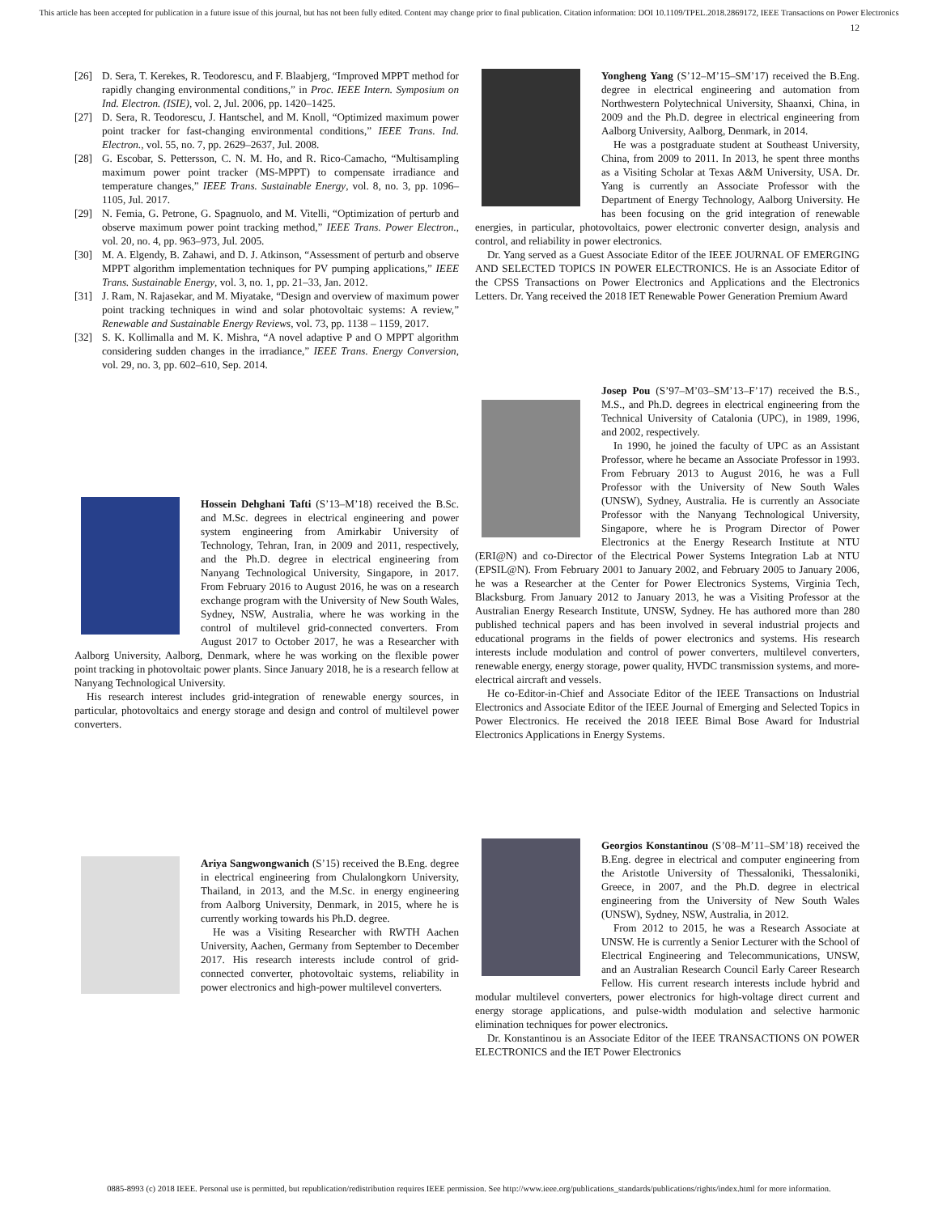This article has been accepted for publication in a future issue of this journal, but has not been fully edited. Content may change prior to final publication. Citation information: DOI 10.1109/TPEL.2018.2869172, IEEE Transactions on Power Electronics
12
[26] D. Sera, T. Kerekes, R. Teodorescu, and F. Blaabjerg, “Improved MPPT method for rapidly changing environmental conditions,” in Proc. IEEE Intern. Symposium on Ind. Electron. (ISIE), vol. 2, Jul. 2006, pp. 1420–1425.
[27] D. Sera, R. Teodorescu, J. Hantschel, and M. Knoll, “Optimized maximum power point tracker for fast-changing environmental conditions,” IEEE Trans. Ind. Electron., vol. 55, no. 7, pp. 2629–2637, Jul. 2008.
[28] G. Escobar, S. Pettersson, C. N. M. Ho, and R. Rico-Camacho, “Multisampling maximum power point tracker (MS-MPPT) to compensate irradiance and temperature changes,” IEEE Trans. Sustainable Energy, vol. 8, no. 3, pp. 1096–1105, Jul. 2017.
[29] N. Femia, G. Petrone, G. Spagnuolo, and M. Vitelli, “Optimization of perturb and observe maximum power point tracking method,” IEEE Trans. Power Electron., vol. 20, no. 4, pp. 963–973, Jul. 2005.
[30] M. A. Elgendy, B. Zahawi, and D. J. Atkinson, “Assessment of perturb and observe MPPT algorithm implementation techniques for PV pumping applications,” IEEE Trans. Sustainable Energy, vol. 3, no. 1, pp. 21–33, Jan. 2012.
[31] J. Ram, N. Rajasekar, and M. Miyatake, “Design and overview of maximum power point tracking techniques in wind and solar photovoltaic systems: A review,” Renewable and Sustainable Energy Reviews, vol. 73, pp. 1138 – 1159, 2017.
[32] S. K. Kollimalla and M. K. Mishra, “A novel adaptive P and O MPPT algorithm considering sudden changes in the irradiance,” IEEE Trans. Energy Conversion, vol. 29, no. 3, pp. 602–610, Sep. 2014.
Hossein Dehghani Tafti (S’13–M’18) received the B.Sc. and M.Sc. degrees in electrical engineering and power system engineering from Amirkabir University of Technology, Tehran, Iran, in 2009 and 2011, respectively, and the Ph.D. degree in electrical engineering from Nanyang Technological University, Singapore, in 2017. From February 2016 to August 2016, he was on a research exchange program with the University of New South Wales, Sydney, NSW, Australia, where he was working in the control of multilevel grid-connected converters. From August 2017 to October 2017, he was a Researcher with Aalborg University, Aalborg, Denmark, where he was working on the flexible power point tracking in photovoltaic power plants. Since January 2018, he is a research fellow at Nanyang Technological University.
His research interest includes grid-integration of renewable energy sources, in particular, photovoltaics and energy storage and design and control of multilevel power converters.
Ariya Sangwongwanich (S’15) received the B.Eng. degree in electrical engineering from Chulalongkorn University, Thailand, in 2013, and the M.Sc. in energy engineering from Aalborg University, Denmark, in 2015, where he is currently working towards his Ph.D. degree.
He was a Visiting Researcher with RWTH Aachen University, Aachen, Germany from September to December 2017. His research interests include control of grid-connected converter, photovoltaic systems, reliability in power electronics and high-power multilevel converters.
Yongheng Yang (S’12–M’15–SM’17) received the B.Eng. degree in electrical engineering and automation from Northwestern Polytechnical University, Shaanxi, China, in 2009 and the Ph.D. degree in electrical engineering from Aalborg University, Aalborg, Denmark, in 2014.
He was a postgraduate student at Southeast University, China, from 2009 to 2011. In 2013, he spent three months as a Visiting Scholar at Texas A&M University, USA. Dr. Yang is currently an Associate Professor with the Department of Energy Technology, Aalborg University. He has been focusing on the grid integration of renewable energies, in particular, photovoltaics, power electronic converter design, analysis and control, and reliability in power electronics.
Dr. Yang served as a Guest Associate Editor of the IEEE JOURNAL OF EMERGING AND SELECTED TOPICS IN POWER ELECTRONICS. He is an Associate Editor of the CPSS Transactions on Power Electronics and Applications and the Electronics Letters. Dr. Yang received the 2018 IET Renewable Power Generation Premium Award
Josep Pou (S’97–M’03–SM’13–F’17) received the B.S., M.S., and Ph.D. degrees in electrical engineering from the Technical University of Catalonia (UPC), in 1989, 1996, and 2002, respectively.
In 1990, he joined the faculty of UPC as an Assistant Professor, where he became an Associate Professor in 1993. From February 2013 to August 2016, he was a Full Professor with the University of New South Wales (UNSW), Sydney, Australia. He is currently an Associate Professor with the Nanyang Technological University, Singapore, where he is Program Director of Power Electronics at the Energy Research Institute at NTU (ERI@N) and co-Director of the Electrical Power Systems Integration Lab at NTU (EPSIL@N). From February 2001 to January 2002, and February 2005 to January 2006, he was a Researcher at the Center for Power Electronics Systems, Virginia Tech, Blacksburg. From January 2012 to January 2013, he was a Visiting Professor at the Australian Energy Research Institute, UNSW, Sydney. He has authored more than 280 published technical papers and has been involved in several industrial projects and educational programs in the fields of power electronics and systems. His research interests include modulation and control of power converters, multilevel converters, renewable energy, energy storage, power quality, HVDC transmission systems, and more-electrical aircraft and vessels.
He co-Editor-in-Chief and Associate Editor of the IEEE Transactions on Industrial Electronics and Associate Editor of the IEEE Journal of Emerging and Selected Topics in Power Electronics. He received the 2018 IEEE Bimal Bose Award for Industrial Electronics Applications in Energy Systems.
Georgios Konstantinou (S’08–M’11–SM’18) received the B.Eng. degree in electrical and computer engineering from the Aristotle University of Thessaloniki, Thessaloniki, Greece, in 2007, and the Ph.D. degree in electrical engineering from the University of New South Wales (UNSW), Sydney, NSW, Australia, in 2012.
From 2012 to 2015, he was a Research Associate at UNSW. He is currently a Senior Lecturer with the School of Electrical Engineering and Telecommunications, UNSW, and an Australian Research Council Early Career Research Fellow. His current research interests include hybrid and modular multilevel converters, power electronics for high-voltage direct current and energy storage applications, and pulse-width modulation and selective harmonic elimination techniques for power electronics.
Dr. Konstantinou is an Associate Editor of the IEEE TRANSACTIONS ON POWER ELECTRONICS and the IET Power Electronics
0885-8993 (c) 2018 IEEE. Personal use is permitted, but republication/redistribution requires IEEE permission. See http://www.ieee.org/publications_standards/publications/rights/index.html for more information.